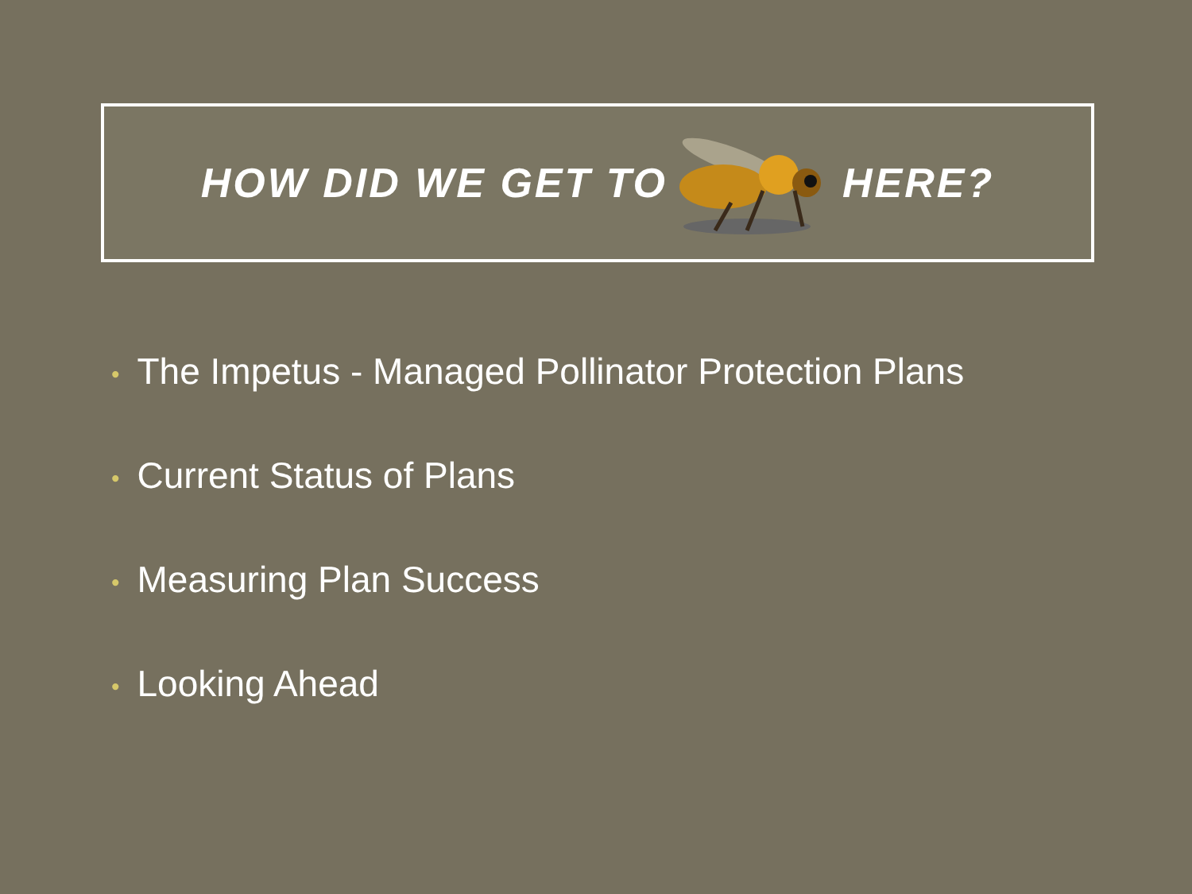HOW DID WE GET TO HERE?
• The Impetus - Managed Pollinator Protection Plans
• Current Status of Plans
• Measuring Plan Success
• Looking Ahead